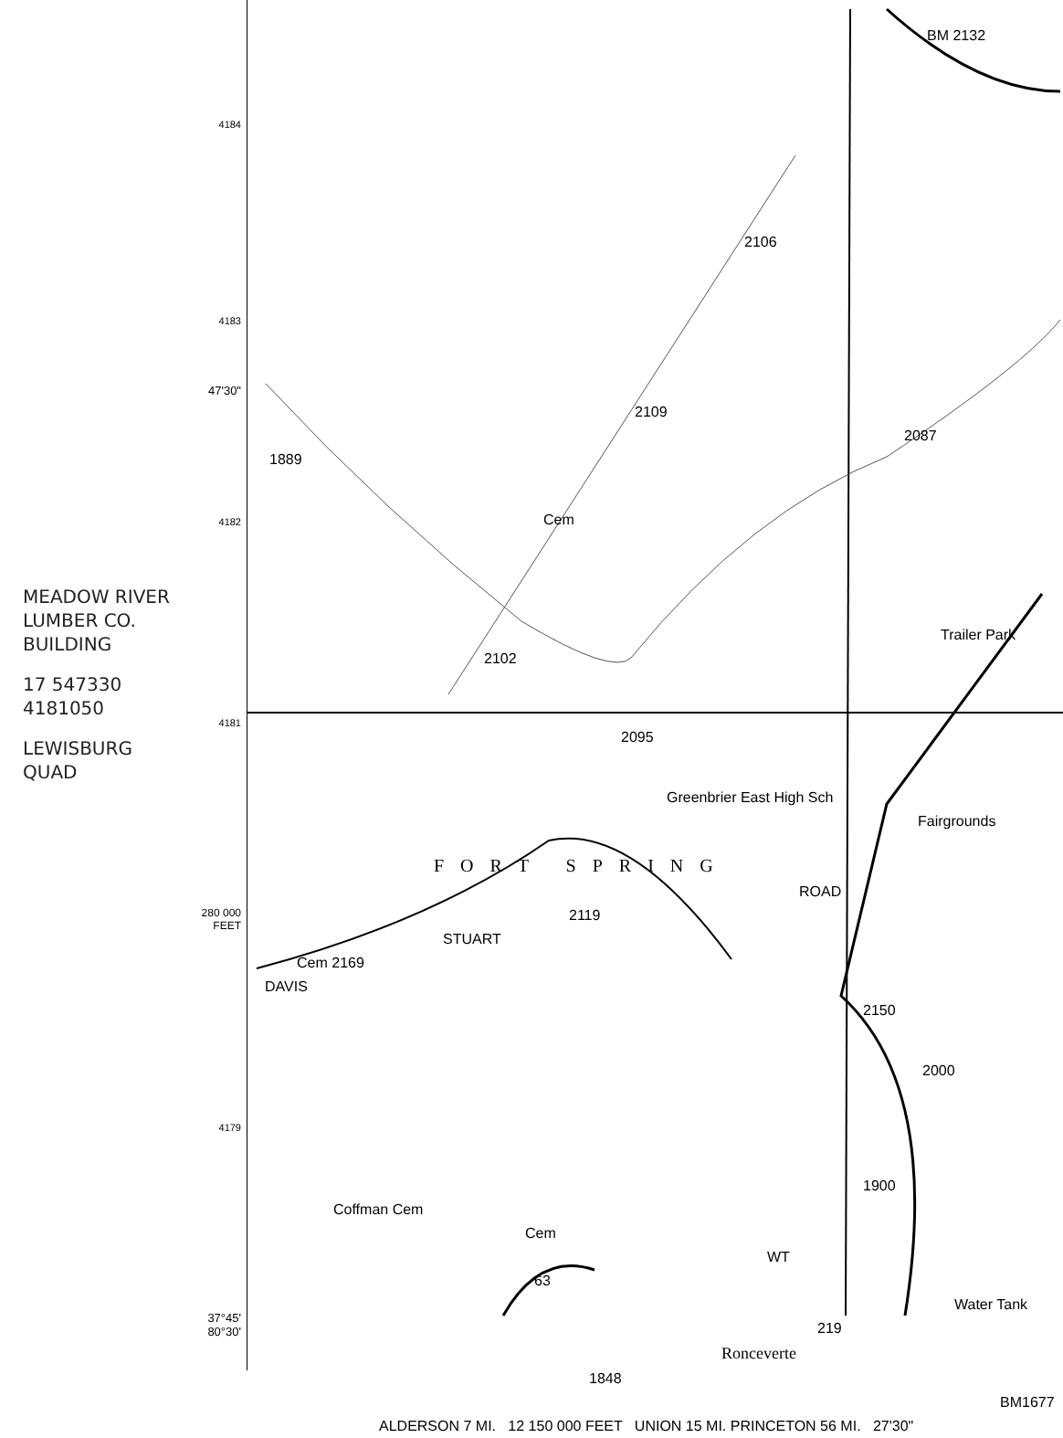MEADOW RIVER
LUMBER CO.
BUILDING
17 547330
4181050
LEWISBURG
QUAD
4184
4183
47'30"
4182
4181
280 000
FEET
4179
37°45'
80°30'
BM 2132
2106
2109
2087
1889
Cem
Trailer Park
2102
2095
Greenbrier East High Sch
Fairgrounds
FORT SPRING
ROAD
2119
STUART
Cem 2169
DAVIS
2150
2000
1900
Coffman Cem
Cem
WT
63
Water Tank
219
Ronceverte
1848
BM1677
ALDERSON 7 MI. 12 150 000 FEET UNION 15 MI. PRINCETON 56 MI. 27'30"